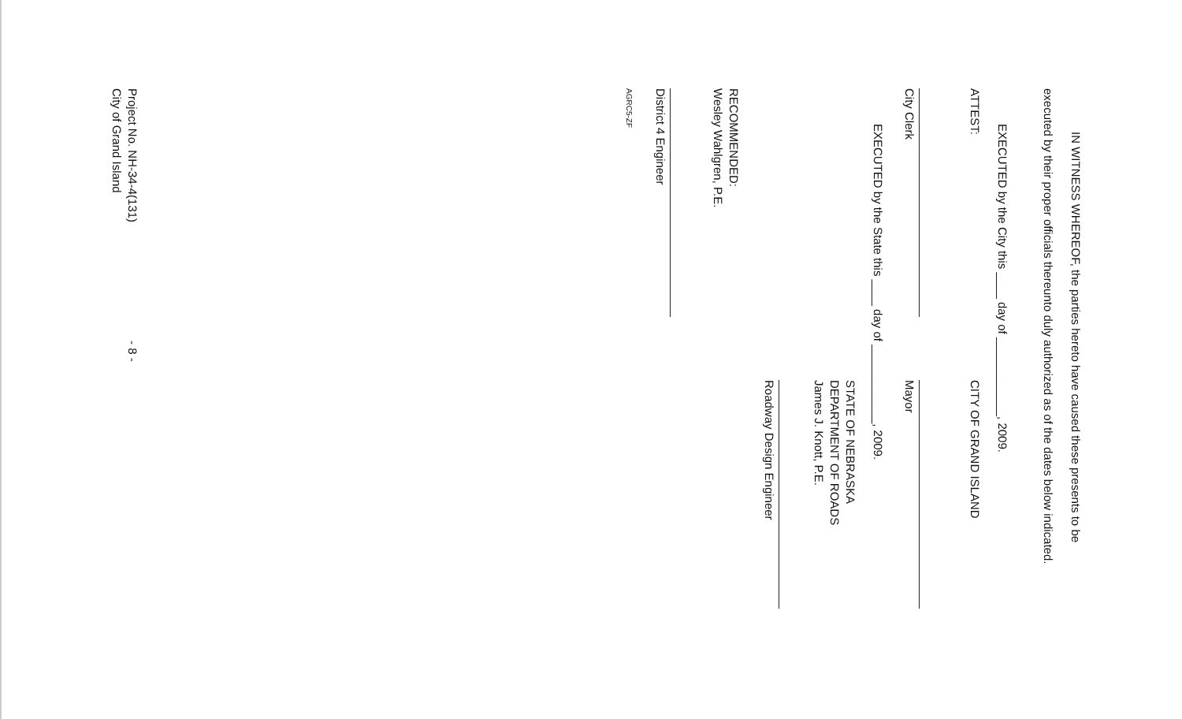IN WITNESS WHEREOF, the parties hereto have caused these presents to be
executed by their proper officials thereunto duly authorized as of the dates below indicated.
EXECUTED by the City this ____ day of ____________, 2009.
ATTEST: CITY OF GRAND ISLAND
City Clerk Mayor
EXECUTED by the State this ____ day of ____________, 2009.
STATE OF NEBRASKA
DEPARTMENT OF ROADS
James J. Knott, P.E.
Roadway Design Engineer
RECOMMENDED:
Wesley Wahlgren, P.E.
District 4 Engineer
AGRC5-ZF
Project No. NH-34-4(131)
City of Grand Island - 8 -